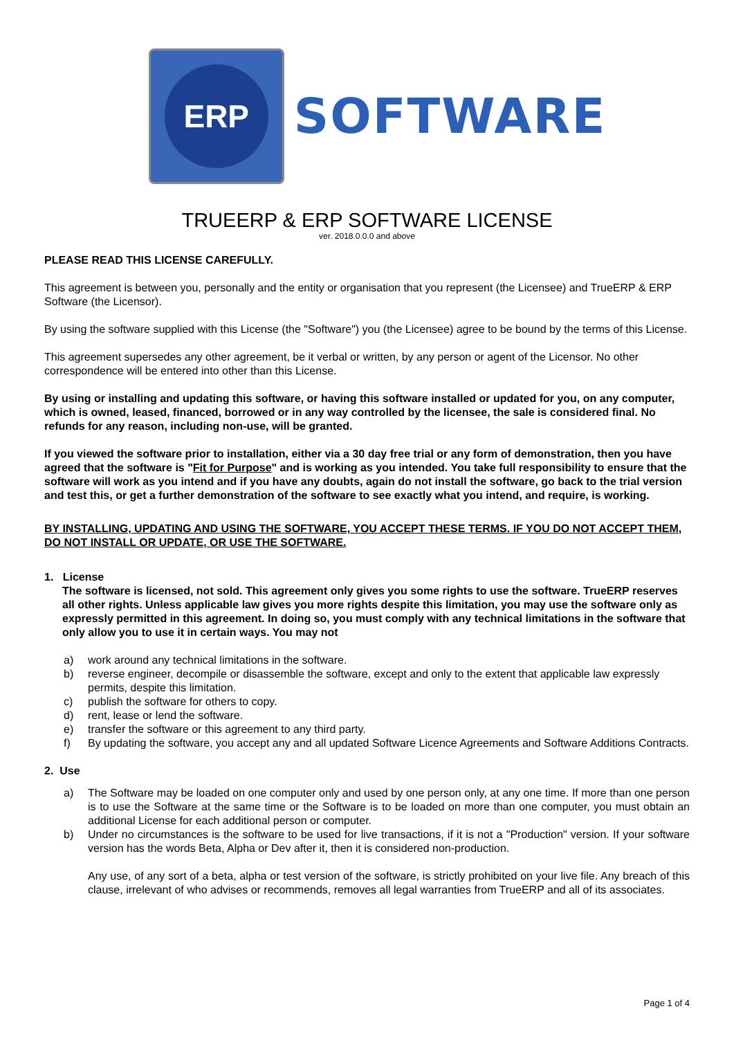ERP
SOFTWARE
TRUEERP & ERP SOFTWARE LICENSE
ver. 2018.0.0.0 and above
PLEASE READ THIS LICENSE CAREFULLY.
This agreement is between you, personally and the entity or organisation that you represent (the Licensee) and TrueERP & ERP Software (the Licensor).
By using the software supplied with this License (the "Software") you (the Licensee) agree to be bound by the terms of this License.
This agreement supersedes any other agreement, be it verbal or written, by any person or agent of the Licensor. No other correspondence will be entered into other than this License.
By using or installing and updating this software, or having this software installed or updated for you, on any computer, which is owned, leased, financed, borrowed or in any way controlled by the licensee, the sale is considered final. No refunds for any reason, including non-use, will be granted.
If you viewed the software prior to installation, either via a 30 day free trial or any form of demonstration, then you have agreed that the software is "Fit for Purpose" and is working as you intended. You take full responsibility to ensure that the software will work as you intend and if you have any doubts, again do not install the software, go back to the trial version and test this, or get a further demonstration of the software to see exactly what you intend, and require, is working.
BY INSTALLING, UPDATING AND USING THE SOFTWARE, YOU ACCEPT THESE TERMS. IF YOU DO NOT ACCEPT THEM, DO NOT INSTALL OR UPDATE, OR USE THE SOFTWARE.
1. License
The software is licensed, not sold. This agreement only gives you some rights to use the software. TrueERP reserves all other rights. Unless applicable law gives you more rights despite this limitation, you may use the software only as expressly permitted in this agreement. In doing so, you must comply with any technical limitations in the software that only allow you to use it in certain ways. You may not
a) work around any technical limitations in the software.
b) reverse engineer, decompile or disassemble the software, except and only to the extent that applicable law expressly permits, despite this limitation.
c) publish the software for others to copy.
d) rent, lease or lend the software.
e) transfer the software or this agreement to any third party.
f) By updating the software, you accept any and all updated Software Licence Agreements and Software Additions Contracts.
2. Use
a) The Software may be loaded on one computer only and used by one person only, at any one time. If more than one person is to use the Software at the same time or the Software is to be loaded on more than one computer, you must obtain an additional License for each additional person or computer.
b) Under no circumstances is the software to be used for live transactions, if it is not a "Production" version. If your software version has the words Beta, Alpha or Dev after it, then it is considered non-production.
Any use, of any sort of a beta, alpha or test version of the software, is strictly prohibited on your live file. Any breach of this clause, irrelevant of who advises or recommends, removes all legal warranties from TrueERP and all of its associates.
Page 1 of 4